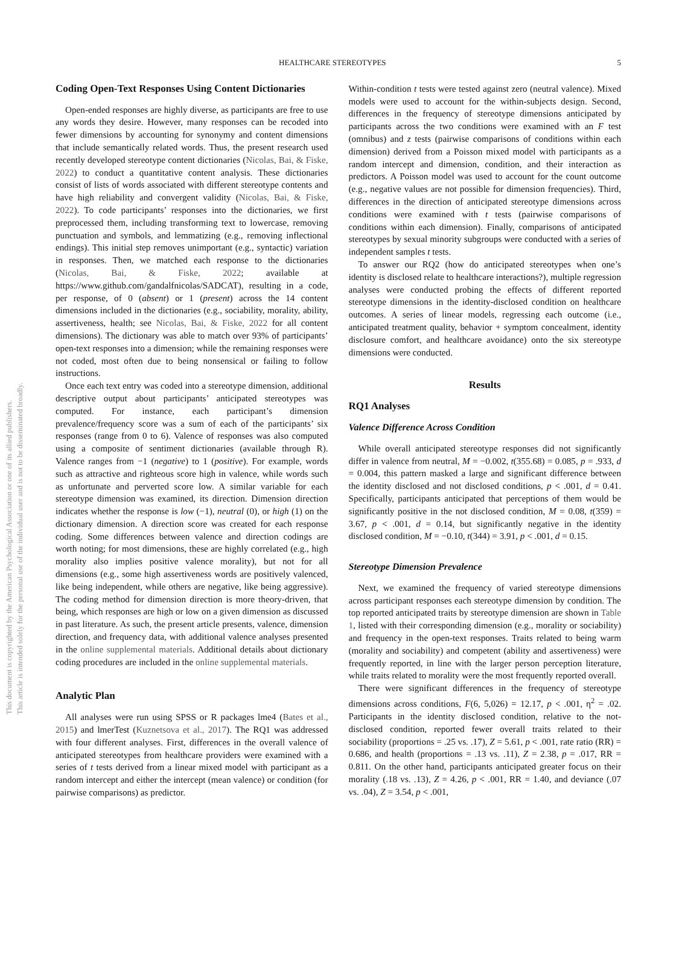This document is copyrighted by the American Psychological Association or one of its allied publishers.
This article is intended solely for the personal use of the individual user and is not to be disseminated broadly.
HEALTHCARE STEREOTYPES 5
Coding Open-Text Responses Using Content Dictionaries
Open-ended responses are highly diverse, as participants are free to use any words they desire. However, many responses can be recoded into fewer dimensions by accounting for synonymy and content dimensions that include semantically related words. Thus, the present research used recently developed stereotype content dictionaries (Nicolas, Bai, & Fiske, 2022) to conduct a quantitative content analysis. These dictionaries consist of lists of words associated with different stereotype contents and have high reliability and convergent validity (Nicolas, Bai, & Fiske, 2022). To code participants’ responses into the dictionaries, we first preprocessed them, including transforming text to lowercase, removing punctuation and symbols, and lemmatizing (e.g., removing inflectional endings). This initial step removes unimportant (e.g., syntactic) variation in responses. Then, we matched each response to the dictionaries (Nicolas, Bai, & Fiske, 2022; available at https://www.github.com/gandalfnicolas/SADCAT), resulting in a code, per response, of 0 (absent) or 1 (present) across the 14 content dimensions included in the dictionaries (e.g., sociability, morality, ability, assertiveness, health; see Nicolas, Bai, & Fiske, 2022 for all content dimensions). The dictionary was able to match over 93% of participants’ open-text responses into a dimension; while the remaining responses were not coded, most often due to being nonsensical or failing to follow instructions.
Once each text entry was coded into a stereotype dimension, additional descriptive output about participants’ anticipated stereotypes was computed. For instance, each participant’s dimension prevalence/frequency score was a sum of each of the participants’ six responses (range from 0 to 6). Valence of responses was also computed using a composite of sentiment dictionaries (available through R). Valence ranges from −1 (negative) to 1 (positive). For example, words such as attractive and righteous score high in valence, while words such as unfortunate and perverted score low. A similar variable for each stereotype dimension was examined, its direction. Dimension direction indicates whether the response is low (−1), neutral (0), or high (1) on the dictionary dimension. A direction score was created for each response coding. Some differences between valence and direction codings are worth noting; for most dimensions, these are highly correlated (e.g., high morality also implies positive valence morality), but not for all dimensions (e.g., some high assertiveness words are positively valenced, like being independent, while others are negative, like being aggressive). The coding method for dimension direction is more theory-driven, that being, which responses are high or low on a given dimension as discussed in past literature. As such, the present article presents, valence, dimension direction, and frequency data, with additional valence analyses presented in the online supplemental materials. Additional details about dictionary coding procedures are included in the online supplemental materials.
Analytic Plan
All analyses were run using SPSS or R packages lme4 (Bates et al., 2015) and lmerTest (Kuznetsova et al., 2017). The RQ1 was addressed with four different analyses. First, differences in the overall valence of anticipated stereotypes from healthcare providers were examined with a series of t tests derived from a linear mixed model with participant as a random intercept and either the intercept (mean valence) or condition (for pairwise comparisons) as predictor.
Within-condition t tests were tested against zero (neutral valence). Mixed models were used to account for the within-subjects design. Second, differences in the frequency of stereotype dimensions anticipated by participants across the two conditions were examined with an F test (omnibus) and z tests (pairwise comparisons of conditions within each dimension) derived from a Poisson mixed model with participants as a random intercept and dimension, condition, and their interaction as predictors. A Poisson model was used to account for the count outcome (e.g., negative values are not possible for dimension frequencies). Third, differences in the direction of anticipated stereotype dimensions across conditions were examined with t tests (pairwise comparisons of conditions within each dimension). Finally, comparisons of anticipated stereotypes by sexual minority subgroups were conducted with a series of independent samples t tests.
To answer our RQ2 (how do anticipated stereotypes when one’s identity is disclosed relate to healthcare interactions?), multiple regression analyses were conducted probing the effects of different reported stereotype dimensions in the identity-disclosed condition on healthcare outcomes. A series of linear models, regressing each outcome (i.e., anticipated treatment quality, behavior + symptom concealment, identity disclosure comfort, and healthcare avoidance) onto the six stereotype dimensions were conducted.
Results
RQ1 Analyses
Valence Difference Across Condition
While overall anticipated stereotype responses did not significantly differ in valence from neutral, M = −0.002, t(355.68) = 0.085, p = .933, d = 0.004, this pattern masked a large and significant difference between the identity disclosed and not disclosed conditions, p < .001, d = 0.41. Specifically, participants anticipated that perceptions of them would be significantly positive in the not disclosed condition, M = 0.08, t(359) = 3.67, p < .001, d = 0.14, but significantly negative in the identity disclosed condition, M = −0.10, t(344) = 3.91, p < .001, d = 0.15.
Stereotype Dimension Prevalence
Next, we examined the frequency of varied stereotype dimensions across participant responses each stereotype dimension by condition. The top reported anticipated traits by stereotype dimension are shown in Table 1, listed with their corresponding dimension (e.g., morality or sociability) and frequency in the open-text responses. Traits related to being warm (morality and sociability) and competent (ability and assertiveness) were frequently reported, in line with the larger person perception literature, while traits related to morality were the most frequently reported overall.
There were significant differences in the frequency of stereotype dimensions across conditions, F(6, 5,026) = 12.17, p < .001, η<sup>2</sup> = .02. Participants in the identity disclosed condition, relative to the not-disclosed condition, reported fewer overall traits related to their sociability (proportions = .25 vs. .17), Z = 5.61, p < .001, rate ratio (RR) = 0.686, and health (proportions = .13 vs. .11), Z = 2.38, p = .017, RR = 0.811. On the other hand, participants anticipated greater focus on their morality (.18 vs. .13), Z = 4.26, p < .001, RR = 1.40, and deviance (.07 vs. .04), Z = 3.54, p < .001,